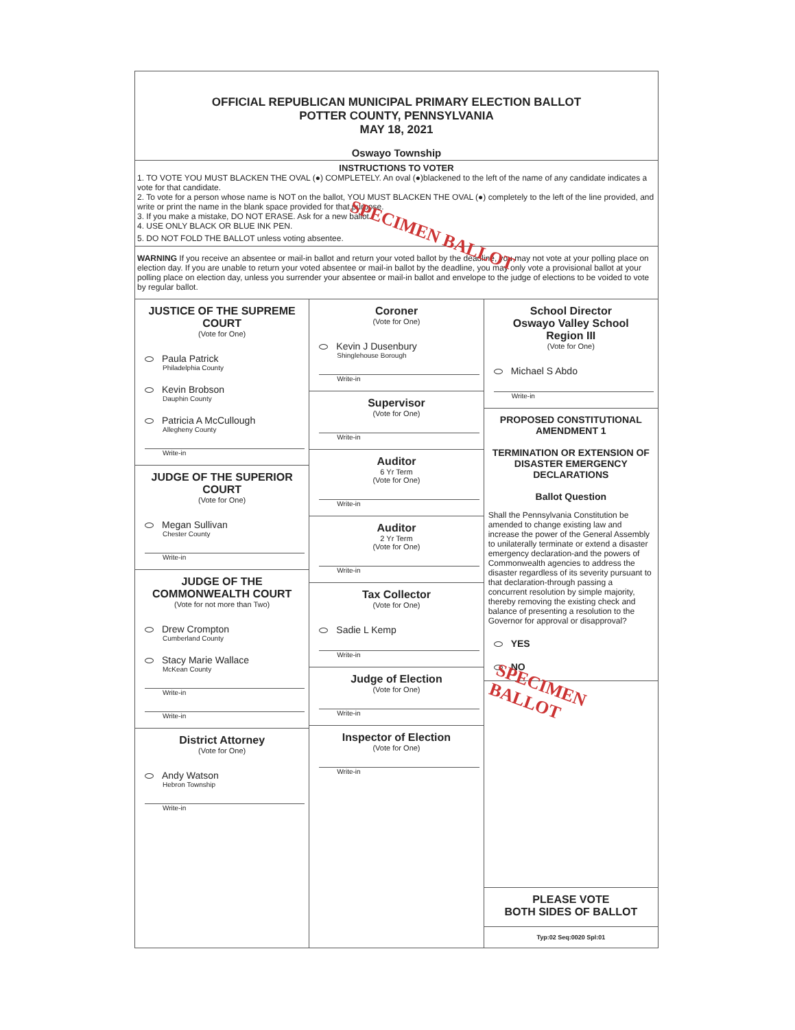OFFICIAL REPUBLICAN MUNICIPAL PRIMARY ELECTION BALLOT
POTTER COUNTY, PENNSYLVANIA
MAY 18, 2021
Oswayo Township
INSTRUCTIONS TO VOTER
1. TO VOTE YOU MUST BLACKEN THE OVAL (●) COMPLETELY. An oval (●)blackened to the left of the name of any candidate indicates a vote for that candidate.
2. To vote for a person whose name is NOT on the ballot, YOU MUST BLACKEN THE OVAL (●) completely to the left of the line provided, and write or print the name in the blank space provided for that purpose.
3. If you make a mistake, DO NOT ERASE. Ask for a new ballot.
4. USE ONLY BLACK OR BLUE INK PEN.
5. DO NOT FOLD THE BALLOT unless voting absentee. SPECIMEN BALLOT
WARNING If you receive an absentee or mail-in ballot and return your voted ballot by the deadline, you may not vote at your polling place on election day. If you are unable to return your voted absentee or mail-in ballot by the deadline, you may only vote a provisional ballot at your polling place on election day, unless you surrender your absentee or mail-in ballot and envelope to the judge of elections to be voided to vote by regular ballot.
JUSTICE OF THE SUPREME COURT
(Vote for One)
Paula Patrick
Philadelphia County
Kevin Brobson
Dauphin County
Patricia A McCullough
Allegheny County
Write-in
JUDGE OF THE SUPERIOR COURT
(Vote for One)
Megan Sullivan
Chester County
Write-in
JUDGE OF THE COMMONWEALTH COURT
(Vote for not more than Two)
Drew Crompton
Cumberland County
Stacy Marie Wallace
McKean County
Write-in
Write-in
District Attorney
(Vote for One)
Andy Watson
Hebron Township
Write-in
Coroner
(Vote for One)
Kevin J Dusenbury
Shinglehouse Borough
Write-in
Supervisor
(Vote for One)
Write-in
Auditor
6 Yr Term
(Vote for One)
Write-in
Auditor
2 Yr Term
(Vote for One)
Write-in
Tax Collector
(Vote for One)
Sadie L Kemp
Write-in
Judge of Election
(Vote for One)
Write-in
Inspector of Election
(Vote for One)
Write-in
School Director
Oswayo Valley School
Region III
(Vote for One)
Michael S Abdo
Write-in
PROPOSED CONSTITUTIONAL AMENDMENT 1
TERMINATION OR EXTENSION OF DISASTER EMERGENCY DECLARATIONS
Ballot Question
Shall the Pennsylvania Constitution be amended to change existing law and increase the power of the General Assembly to unilaterally terminate or extend a disaster emergency declaration-and the powers of Commonwealth agencies to address the disaster regardless of its severity pursuant to that declaration-through passing a concurrent resolution by simple majority, thereby removing the existing check and balance of presenting a resolution to the Governor for approval or disapproval?
YES
NO
SPECIMEN BALLOT
PLEASE VOTE
BOTH SIDES OF BALLOT
Typ:02 Seq:0020 Spl:01